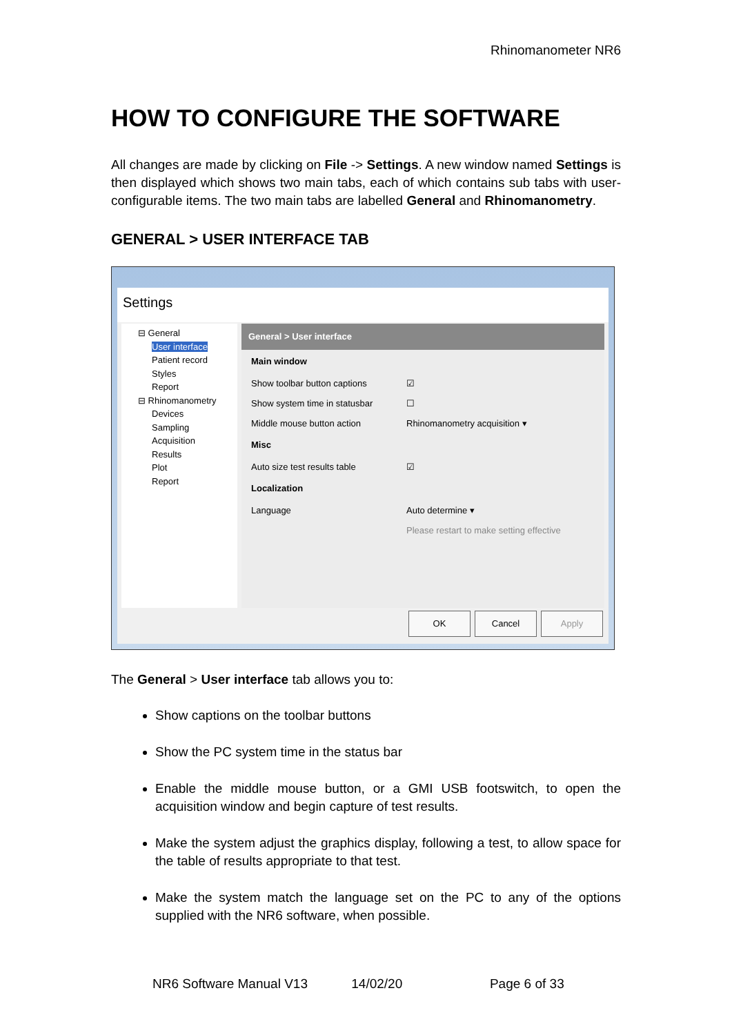Rhinomanometer NR6
HOW TO CONFIGURE THE SOFTWARE
All changes are made by clicking on File -> Settings. A new window named Settings is then displayed which shows two main tabs, each of which contains sub tabs with user-configurable items. The two main tabs are labelled General and Rhinomanometry.
GENERAL > USER INTERFACE TAB
Settings
⊟ General
User interface
Patient record
Styles
Report
⊟ Rhinomanometry
Devices
Sampling
Acquisition
Results
Plot
Report
General > User interface
Main window
Show toolbar button captions ☑
Show system time in statusbar ☐
Middle mouse button action Rhinomanometry acquisition ▾
Misc
Auto size test results table ☑
Localization
Language Auto determine ▾
Please restart to make setting effective
OK Cancel Apply
The General > User interface tab allows you to:
Show captions on the toolbar buttons
Show the PC system time in the status bar
Enable the middle mouse button, or a GMI USB footswitch, to open the acquisition window and begin capture of test results.
Make the system adjust the graphics display, following a test, to allow space for the table of results appropriate to that test.
Make the system match the language set on the PC to any of the options supplied with the NR6 software, when possible.
NR6 Software Manual V13 14/02/20 Page 6 of 33